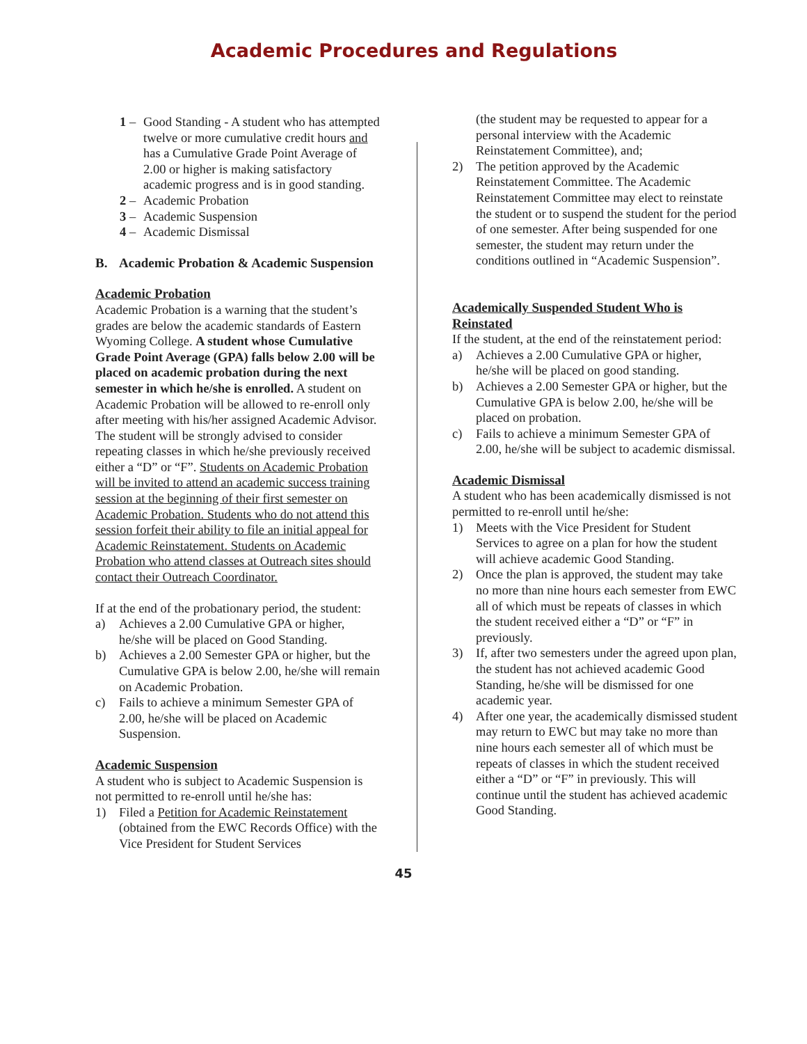Academic Procedures and Regulations
1 – Good Standing - A student who has attempted twelve or more cumulative credit hours and has a Cumulative Grade Point Average of 2.00 or higher is making satisfactory academic progress and is in good standing.
2 – Academic Probation
3 – Academic Suspension
4 – Academic Dismissal
B. Academic Probation & Academic Suspension
Academic Probation
Academic Probation is a warning that the student’s grades are below the academic standards of Eastern Wyoming College. A student whose Cumulative Grade Point Average (GPA) falls below 2.00 will be placed on academic probation during the next semester in which he/she is enrolled. A student on Academic Probation will be allowed to re-enroll only after meeting with his/her assigned Academic Advisor. The student will be strongly advised to consider repeating classes in which he/she previously received either a “D” or “F”. Students on Academic Probation will be invited to attend an academic success training session at the beginning of their first semester on Academic Probation. Students who do not attend this session forfeit their ability to file an initial appeal for Academic Reinstatement. Students on Academic Probation who attend classes at Outreach sites should contact their Outreach Coordinator.
If at the end of the probationary period, the student:
a) Achieves a 2.00 Cumulative GPA or higher, he/she will be placed on Good Standing.
b) Achieves a 2.00 Semester GPA or higher, but the Cumulative GPA is below 2.00, he/she will remain on Academic Probation.
c) Fails to achieve a minimum Semester GPA of 2.00, he/she will be placed on Academic Suspension.
Academic Suspension
A student who is subject to Academic Suspension is not permitted to re-enroll until he/she has:
1) Filed a Petition for Academic Reinstatement (obtained from the EWC Records Office) with the Vice President for Student Services
(the student may be requested to appear for a personal interview with the Academic Reinstatement Committee), and;
2) The petition approved by the Academic Reinstatement Committee. The Academic Reinstatement Committee may elect to reinstate the student or to suspend the student for the period of one semester. After being suspended for one semester, the student may return under the conditions outlined in “Academic Suspension”.
Academically Suspended Student Who is Reinstated
If the student, at the end of the reinstatement period:
a) Achieves a 2.00 Cumulative GPA or higher, he/she will be placed on good standing.
b) Achieves a 2.00 Semester GPA or higher, but the Cumulative GPA is below 2.00, he/she will be placed on probation.
c) Fails to achieve a minimum Semester GPA of 2.00, he/she will be subject to academic dismissal.
Academic Dismissal
A student who has been academically dismissed is not permitted to re-enroll until he/she:
1) Meets with the Vice President for Student Services to agree on a plan for how the student will achieve academic Good Standing.
2) Once the plan is approved, the student may take no more than nine hours each semester from EWC all of which must be repeats of classes in which the student received either a “D” or “F” in previously.
3) If, after two semesters under the agreed upon plan, the student has not achieved academic Good Standing, he/she will be dismissed for one academic year.
4) After one year, the academically dismissed student may return to EWC but may take no more than nine hours each semester all of which must be repeats of classes in which the student received either a “D” or “F” in previously. This will continue until the student has achieved academic Good Standing.
45